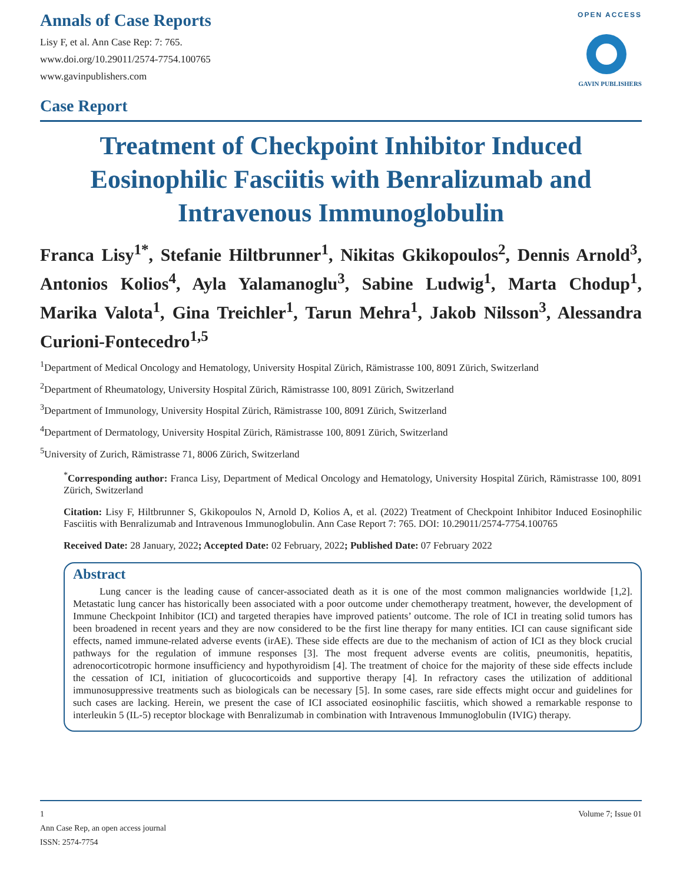Annals of Case Reports
Lisy F, et al. Ann Case Rep: 7: 765.
www.doi.org/10.29011/2574-7754.100765
www.gavinpublishers.com
Case Report
OPEN ACCESS
GAVIN PUBLISHERS
Treatment of Checkpoint Inhibitor Induced Eosinophilic Fasciitis with Benralizumab and Intravenous Immunoglobulin
Franca Lisy<sup>1*</sup>, Stefanie Hiltbrunner<sup>1</sup>, Nikitas Gkikopoulos<sup>2</sup>, Dennis Arnold<sup>3</sup>, Antonios Kolios<sup>4</sup>, Ayla Yalamanoglu<sup>3</sup>, Sabine Ludwig<sup>1</sup>, Marta Chodup<sup>1</sup>, Marika Valota<sup>1</sup>, Gina Treichler<sup>1</sup>, Tarun Mehra<sup>1</sup>, Jakob Nilsson<sup>3</sup>, Alessandra Curioni-Fontecedro<sup>1,5</sup>
<sup>1</sup> Department of Medical Oncology and Hematology, University Hospital Zürich, Rämistrasse 100, 8091 Zürich, Switzerland
<sup>2</sup> Department of Rheumatology, University Hospital Zürich, Rämistrasse 100, 8091 Zürich, Switzerland
<sup>3</sup> Department of Immunology, University Hospital Zürich, Rämistrasse 100, 8091 Zürich, Switzerland
<sup>4</sup> Department of Dermatology, University Hospital Zürich, Rämistrasse 100, 8091 Zürich, Switzerland
<sup>5</sup> University of Zurich, Rämistrasse 71, 8006 Zürich, Switzerland
<sup>*</sup> Corresponding author: Franca Lisy, Department of Medical Oncology and Hematology, University Hospital Zürich, Rämistrasse 100, 8091 Zürich, Switzerland
Citation: Lisy F, Hiltbrunner S, Gkikopoulos N, Arnold D, Kolios A, et al. (2022) Treatment of Checkpoint Inhibitor Induced Eosinophilic Fasciitis with Benralizumab and Intravenous Immunoglobulin. Ann Case Report 7: 765. DOI: 10.29011/2574-7754.100765
Received Date: 28 January, 2022; Accepted Date: 02 February, 2022; Published Date: 07 February 2022
Abstract
Lung cancer is the leading cause of cancer-associated death as it is one of the most common malignancies worldwide [1,2]. Metastatic lung cancer has historically been associated with a poor outcome under chemotherapy treatment, however, the development of Immune Checkpoint Inhibitor (ICI) and targeted therapies have improved patients’ outcome. The role of ICI in treating solid tumors has been broadened in recent years and they are now considered to be the first line therapy for many entities. ICI can cause significant side effects, named immune-related adverse events (irAE). These side effects are due to the mechanism of action of ICI as they block crucial pathways for the regulation of immune responses [3]. The most frequent adverse events are colitis, pneumonitis, hepatitis, adrenocorticotropic hormone insufficiency and hypothyroidism [4]. The treatment of choice for the majority of these side effects include the cessation of ICI, initiation of glucocorticoids and supportive therapy [4]. In refractory cases the utilization of additional immunosuppressive treatments such as biologicals can be necessary [5]. In some cases, rare side effects might occur and guidelines for such cases are lacking. Herein, we present the case of ICI associated eosinophilic fasciitis, which showed a remarkable response to interleukin 5 (IL-5) receptor blockage with Benralizumab in combination with Intravenous Immunoglobulin (IVIG) therapy.
1 Volume 7; Issue 01
Ann Case Rep, an open access journal
ISSN: 2574-7754